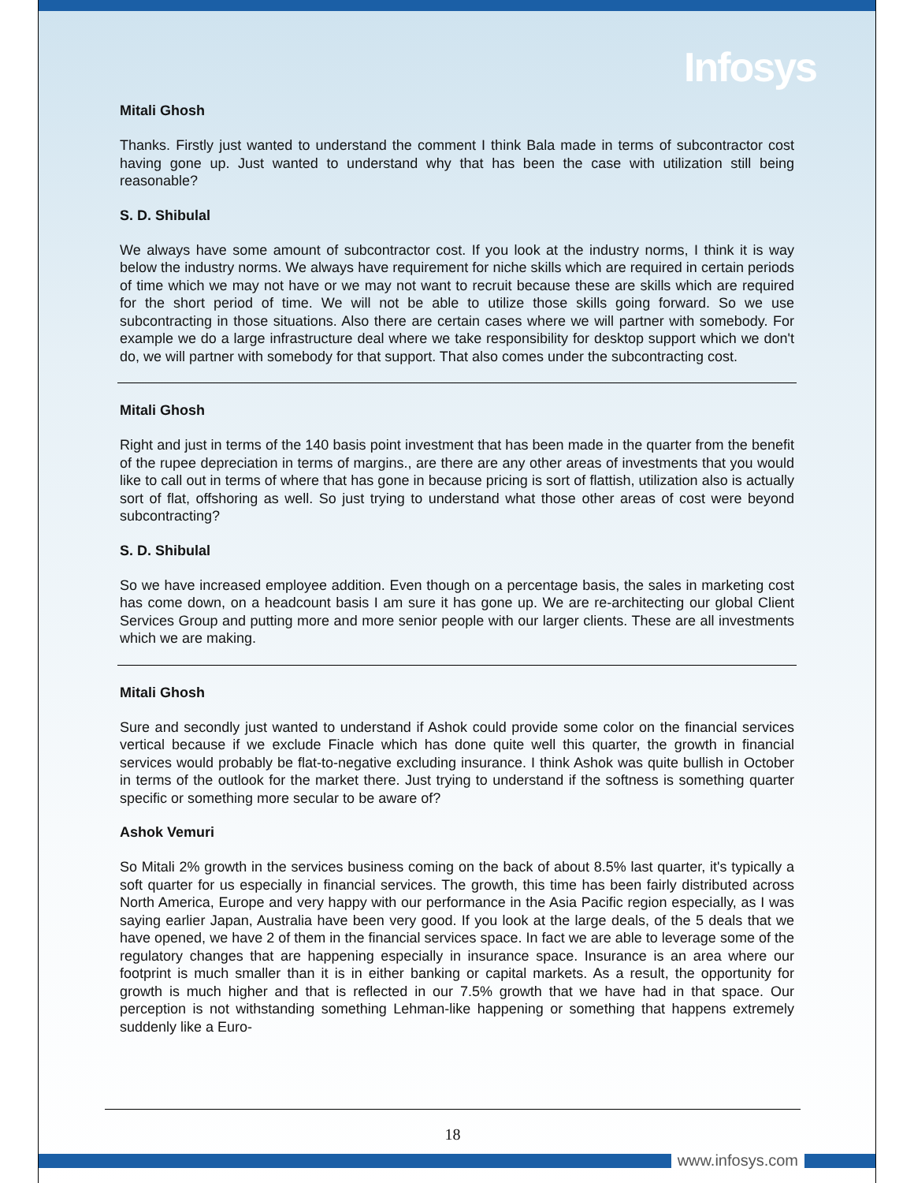Infosys
Mitali Ghosh
Thanks. Firstly just wanted to understand the comment I think Bala made in terms of subcontractor cost having gone up. Just wanted to understand why that has been the case with utilization still being reasonable?
S. D. Shibulal
We always have some amount of subcontractor cost. If you look at the industry norms, I think it is way below the industry norms. We always have requirement for niche skills which are required in certain periods of time which we may not have or we may not want to recruit because these are skills which are required for the short period of time. We will not be able to utilize those skills going forward. So we use subcontracting in those situations. Also there are certain cases where we will partner with somebody. For example we do a large infrastructure deal where we take responsibility for desktop support which we don't do, we will partner with somebody for that support. That also comes under the subcontracting cost.
Mitali Ghosh
Right and just in terms of the 140 basis point investment that has been made in the quarter from the benefit of the rupee depreciation in terms of margins., are there are any other areas of investments that you would like to call out in terms of where that has gone in because pricing is sort of flattish, utilization also is actually sort of flat, offshoring as well. So just trying to understand what those other areas of cost were beyond subcontracting?
S. D. Shibulal
So we have increased employee addition. Even though on a percentage basis, the sales in marketing cost has come down, on a headcount basis I am sure it has gone up. We are re-architecting our global Client Services Group and putting more and more senior people with our larger clients. These are all investments which we are making.
Mitali Ghosh
Sure and secondly just wanted to understand if Ashok could provide some color on the financial services vertical because if we exclude Finacle which has done quite well this quarter, the growth in financial services would probably be flat-to-negative excluding insurance. I think Ashok was quite bullish in October in terms of the outlook for the market there. Just trying to understand if the softness is something quarter specific or something more secular to be aware of?
Ashok Vemuri
So Mitali 2% growth in the services business coming on the back of about 8.5% last quarter, it's typically a soft quarter for us especially in financial services. The growth, this time has been fairly distributed across North America, Europe and very happy with our performance in the Asia Pacific region especially, as I was saying earlier Japan, Australia have been very good. If you look at the large deals, of the 5 deals that we have opened, we have 2 of them in the financial services space. In fact we are able to leverage some of the regulatory changes that are happening especially in insurance space. Insurance is an area where our footprint is much smaller than it is in either banking or capital markets. As a result, the opportunity for growth is much higher and that is reflected in our 7.5% growth that we have had in that space. Our perception is not withstanding something Lehman-like happening or something that happens extremely suddenly like a Euro-
18
www.infosys.com